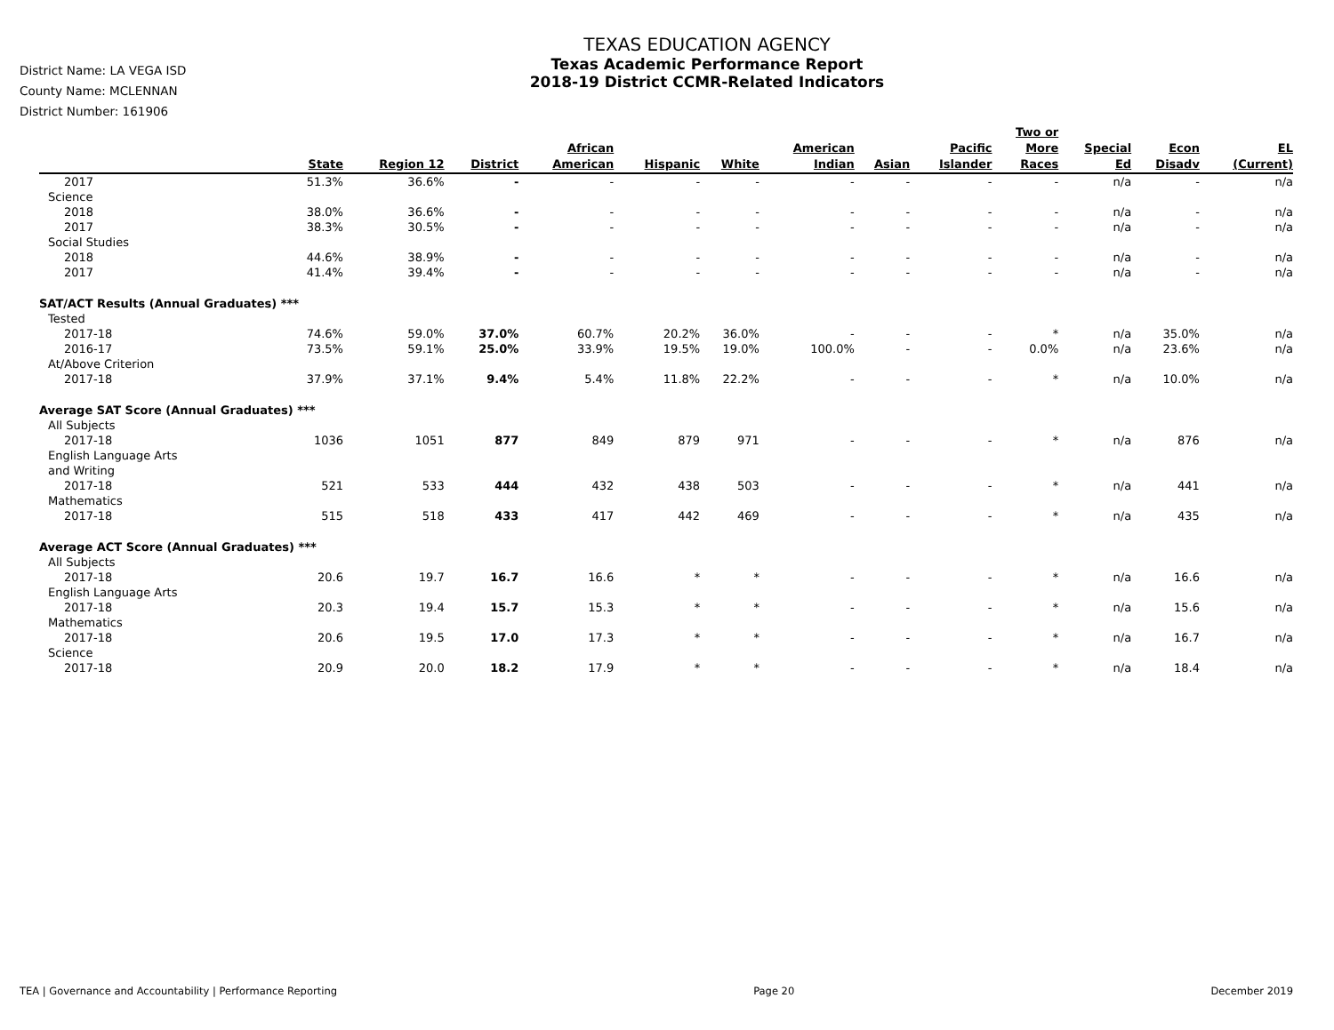District Name: LA VEGA ISD
County Name: MCLENNAN
District Number: 161906
TEXAS EDUCATION AGENCY
Texas Academic Performance Report
2018-19 District CCMR-Related Indicators
| | State | Region 12 | District | African American | Hispanic | White | American Indian | Asian | Pacific Islander | Two or More Races | Special Ed | Econ Disadv | EL (Current) |
| --- | --- | --- | --- | --- | --- | --- | --- | --- | --- | --- | --- | --- | --- |
| 2017 | 51.3% | 36.6% | - | - | - | - | - | - | - | - | n/a | - | n/a |
| Science | | | | | | | | | | | | | |
| 2018 | 38.0% | 36.6% | - | - | - | - | - | - | - | - | n/a | - | n/a |
| 2017 | 38.3% | 30.5% | - | - | - | - | - | - | - | - | n/a | - | n/a |
| Social Studies | | | | | | | | | | | | | |
| 2018 | 44.6% | 38.9% | - | - | - | - | - | - | - | - | n/a | - | n/a |
| 2017 | 41.4% | 39.4% | - | - | - | - | - | - | - | - | n/a | - | n/a |
| SAT/ACT Results (Annual Graduates) *** | | | | | | | | | | | | | |
| Tested | | | | | | | | | | | | | |
| 2017-18 | 74.6% | 59.0% | 37.0% | 60.7% | 20.2% | 36.0% | - | - | - | * | n/a | 35.0% | n/a |
| 2016-17 | 73.5% | 59.1% | 25.0% | 33.9% | 19.5% | 19.0% | 100.0% | - | - | 0.0% | n/a | 23.6% | n/a |
| At/Above Criterion | | | | | | | | | | | | | |
| 2017-18 | 37.9% | 37.1% | 9.4% | 5.4% | 11.8% | 22.2% | - | - | - | * | n/a | 10.0% | n/a |
| Average SAT Score (Annual Graduates) *** | | | | | | | | | | | | | |
| All Subjects | | | | | | | | | | | | | |
| 2017-18 | 1036 | 1051 | 877 | 849 | 879 | 971 | - | - | - | * | n/a | 876 | n/a |
| English Language Arts and Writing | | | | | | | | | | | | | |
| 2017-18 | 521 | 533 | 444 | 432 | 438 | 503 | - | - | - | * | n/a | 441 | n/a |
| Mathematics | | | | | | | | | | | | | |
| 2017-18 | 515 | 518 | 433 | 417 | 442 | 469 | - | - | - | * | n/a | 435 | n/a |
| Average ACT Score (Annual Graduates) *** | | | | | | | | | | | | | |
| All Subjects | | | | | | | | | | | | | |
| 2017-18 | 20.6 | 19.7 | 16.7 | 16.6 | * | * | - | - | - | * | n/a | 16.6 | n/a |
| English Language Arts | | | | | | | | | | | | | |
| 2017-18 | 20.3 | 19.4 | 15.7 | 15.3 | * | * | - | - | - | * | n/a | 15.6 | n/a |
| Mathematics | | | | | | | | | | | | | |
| 2017-18 | 20.6 | 19.5 | 17.0 | 17.3 | * | * | - | - | - | * | n/a | 16.7 | n/a |
| Science | | | | | | | | | | | | | |
| 2017-18 | 20.9 | 20.0 | 18.2 | 17.9 | * | * | - | - | - | * | n/a | 18.4 | n/a |
TEA | Governance and Accountability | Performance Reporting Page 20 December 2019